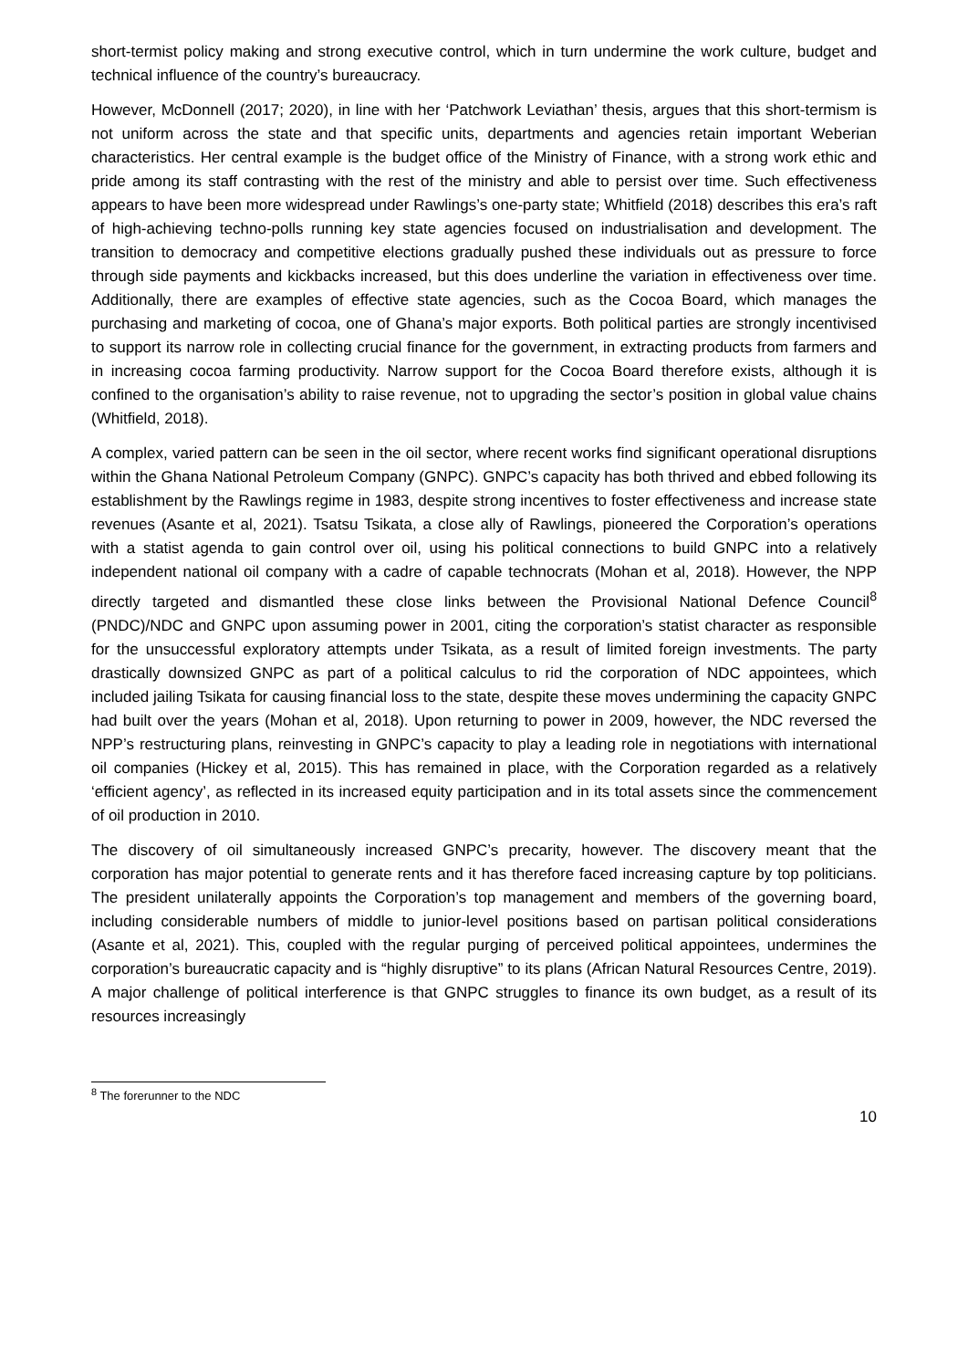short-termist policy making and strong executive control, which in turn undermine the work culture, budget and technical influence of the country’s bureaucracy.
However, McDonnell (2017; 2020), in line with her ‘Patchwork Leviathan’ thesis, argues that this short-termism is not uniform across the state and that specific units, departments and agencies retain important Weberian characteristics. Her central example is the budget office of the Ministry of Finance, with a strong work ethic and pride among its staff contrasting with the rest of the ministry and able to persist over time. Such effectiveness appears to have been more widespread under Rawlings’s one-party state; Whitfield (2018) describes this era’s raft of high-achieving techno-polls running key state agencies focused on industrialisation and development. The transition to democracy and competitive elections gradually pushed these individuals out as pressure to force through side payments and kickbacks increased, but this does underline the variation in effectiveness over time. Additionally, there are examples of effective state agencies, such as the Cocoa Board, which manages the purchasing and marketing of cocoa, one of Ghana’s major exports. Both political parties are strongly incentivised to support its narrow role in collecting crucial finance for the government, in extracting products from farmers and in increasing cocoa farming productivity. Narrow support for the Cocoa Board therefore exists, although it is confined to the organisation’s ability to raise revenue, not to upgrading the sector’s position in global value chains (Whitfield, 2018).
A complex, varied pattern can be seen in the oil sector, where recent works find significant operational disruptions within the Ghana National Petroleum Company (GNPC). GNPC’s capacity has both thrived and ebbed following its establishment by the Rawlings regime in 1983, despite strong incentives to foster effectiveness and increase state revenues (Asante et al, 2021). Tsatsu Tsikata, a close ally of Rawlings, pioneered the Corporation’s operations with a statist agenda to gain control over oil, using his political connections to build GNPC into a relatively independent national oil company with a cadre of capable technocrats (Mohan et al, 2018). However, the NPP directly targeted and dismantled these close links between the Provisional National Defence Council<sup>8</sup> (PNDC)/NDC and GNPC upon assuming power in 2001, citing the corporation’s statist character as responsible for the unsuccessful exploratory attempts under Tsikata, as a result of limited foreign investments. The party drastically downsized GNPC as part of a political calculus to rid the corporation of NDC appointees, which included jailing Tsikata for causing financial loss to the state, despite these moves undermining the capacity GNPC had built over the years (Mohan et al, 2018). Upon returning to power in 2009, however, the NDC reversed the NPP’s restructuring plans, reinvesting in GNPC’s capacity to play a leading role in negotiations with international oil companies (Hickey et al, 2015). This has remained in place, with the Corporation regarded as a relatively ‘efficient agency’, as reflected in its increased equity participation and in its total assets since the commencement of oil production in 2010.
The discovery of oil simultaneously increased GNPC’s precarity, however. The discovery meant that the corporation has major potential to generate rents and it has therefore faced increasing capture by top politicians. The president unilaterally appoints the Corporation’s top management and members of the governing board, including considerable numbers of middle to junior-level positions based on partisan political considerations (Asante et al, 2021). This, coupled with the regular purging of perceived political appointees, undermines the corporation’s bureaucratic capacity and is “highly disruptive” to its plans (African Natural Resources Centre, 2019). A major challenge of political interference is that GNPC struggles to finance its own budget, as a result of its resources increasingly
<sup>8</sup> The forerunner to the NDC
10